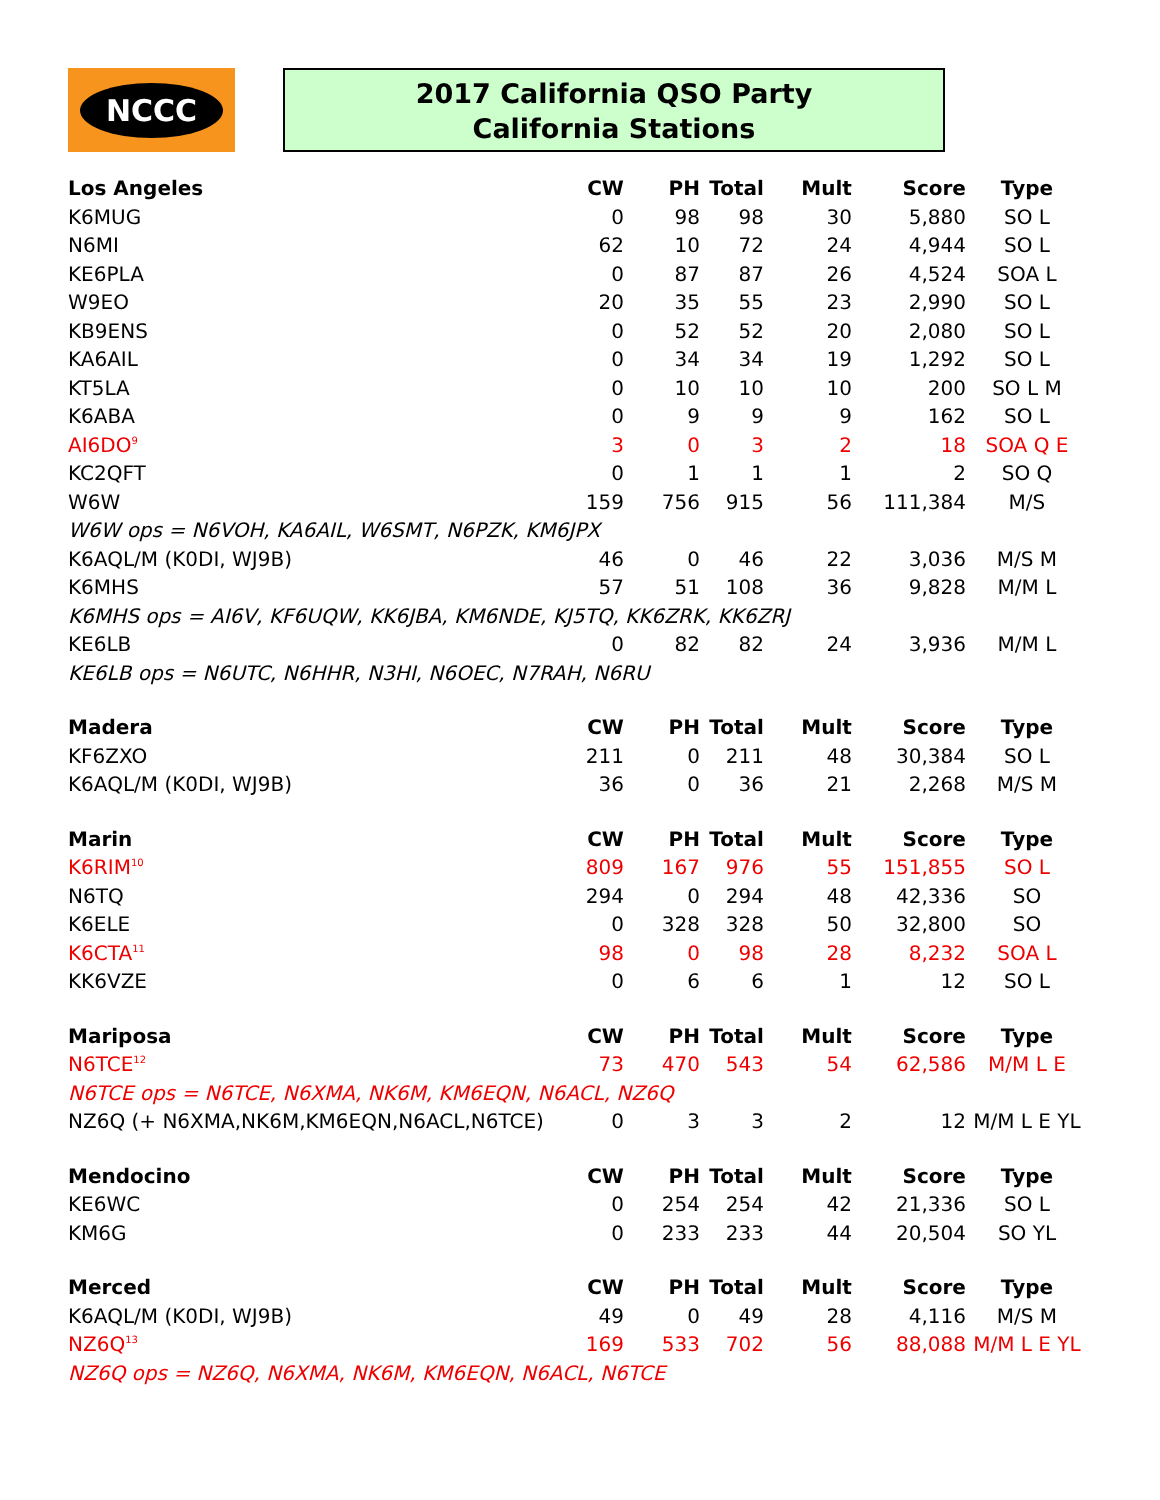NCCC
2017 California QSO Party
California Stations
| Los Angeles | CW | PH | Total | Mult | Score | Type |
| --- | --- | --- | --- | --- | --- | --- |
| K6MUG | 0 | 98 | 98 | 30 | 5,880 | SO L |
| N6MI | 62 | 10 | 72 | 24 | 4,944 | SO L |
| KE6PLA | 0 | 87 | 87 | 26 | 4,524 | SOA L |
| W9EO | 20 | 35 | 55 | 23 | 2,990 | SO L |
| KB9ENS | 0 | 52 | 52 | 20 | 2,080 | SO L |
| KA6AIL | 0 | 34 | 34 | 19 | 1,292 | SO L |
| KT5LA | 0 | 10 | 10 | 10 | 200 | SO L M |
| K6ABA | 0 | 9 | 9 | 9 | 162 | SO L |
| AI6DO<sup>9</sup> | 3 | 0 | 3 | 2 | 18 | SOA Q E |
| KC2QFT | 0 | 1 | 1 | 1 | 2 | SO Q |
| W6W | 159 | 756 | 915 | 56 | 111,384 | M/S |
| W6W ops = N6VOH, KA6AIL, W6SMT, N6PZK, KM6JPX | | | | | | |
| K6AQL/M (K0DI, WJ9B) | 46 | 0 | 46 | 22 | 3,036 | M/S M |
| K6MHS | 57 | 51 | 108 | 36 | 9,828 | M/M L |
| K6MHS ops = AI6V, KF6UQW, KK6JBA, KM6NDE, KJ5TQ, KK6ZRK, KK6ZRJ | | | | | | |
| KE6LB | 0 | 82 | 82 | 24 | 3,936 | M/M L |
| KE6LB ops = N6UTC, N6HHR, N3HI, N6OEC, N7RAH, N6RU | | | | | | |
| Madera | CW | PH | Total | Mult | Score | Type |
| KF6ZXO | 211 | 0 | 211 | 48 | 30,384 | SO L |
| K6AQL/M (K0DI, WJ9B) | 36 | 0 | 36 | 21 | 2,268 | M/S M |
| Marin | CW | PH | Total | Mult | Score | Type |
| K6RIM<sup>10</sup> | 809 | 167 | 976 | 55 | 151,855 | SO L |
| N6TQ | 294 | 0 | 294 | 48 | 42,336 | SO |
| K6ELE | 0 | 328 | 328 | 50 | 32,800 | SO |
| K6CTA<sup>11</sup> | 98 | 0 | 98 | 28 | 8,232 | SOA L |
| KK6VZE | 0 | 6 | 6 | 1 | 12 | SO L |
| Mariposa | CW | PH | Total | Mult | Score | Type |
| N6TCE<sup>12</sup> | 73 | 470 | 543 | 54 | 62,586 | M/M L E |
| N6TCE ops = N6TCE, N6XMA, NK6M, KM6EQN, N6ACL, NZ6Q | | | | | | |
| NZ6Q (+ N6XMA,NK6M,KM6EQN,N6ACL,N6TCE) | 0 | 3 | 3 | 2 | 12 | M/M L E YL |
| Mendocino | CW | PH | Total | Mult | Score | Type |
| KE6WC | 0 | 254 | 254 | 42 | 21,336 | SO L |
| KM6G | 0 | 233 | 233 | 44 | 20,504 | SO YL |
| Merced | CW | PH | Total | Mult | Score | Type |
| K6AQL/M (K0DI, WJ9B) | 49 | 0 | 49 | 28 | 4,116 | M/S M |
| NZ6Q<sup>13</sup> | 169 | 533 | 702 | 56 | 88,088 | M/M L E YL |
| NZ6Q ops = NZ6Q, N6XMA, NK6M, KM6EQN, N6ACL, N6TCE | | | | | | |